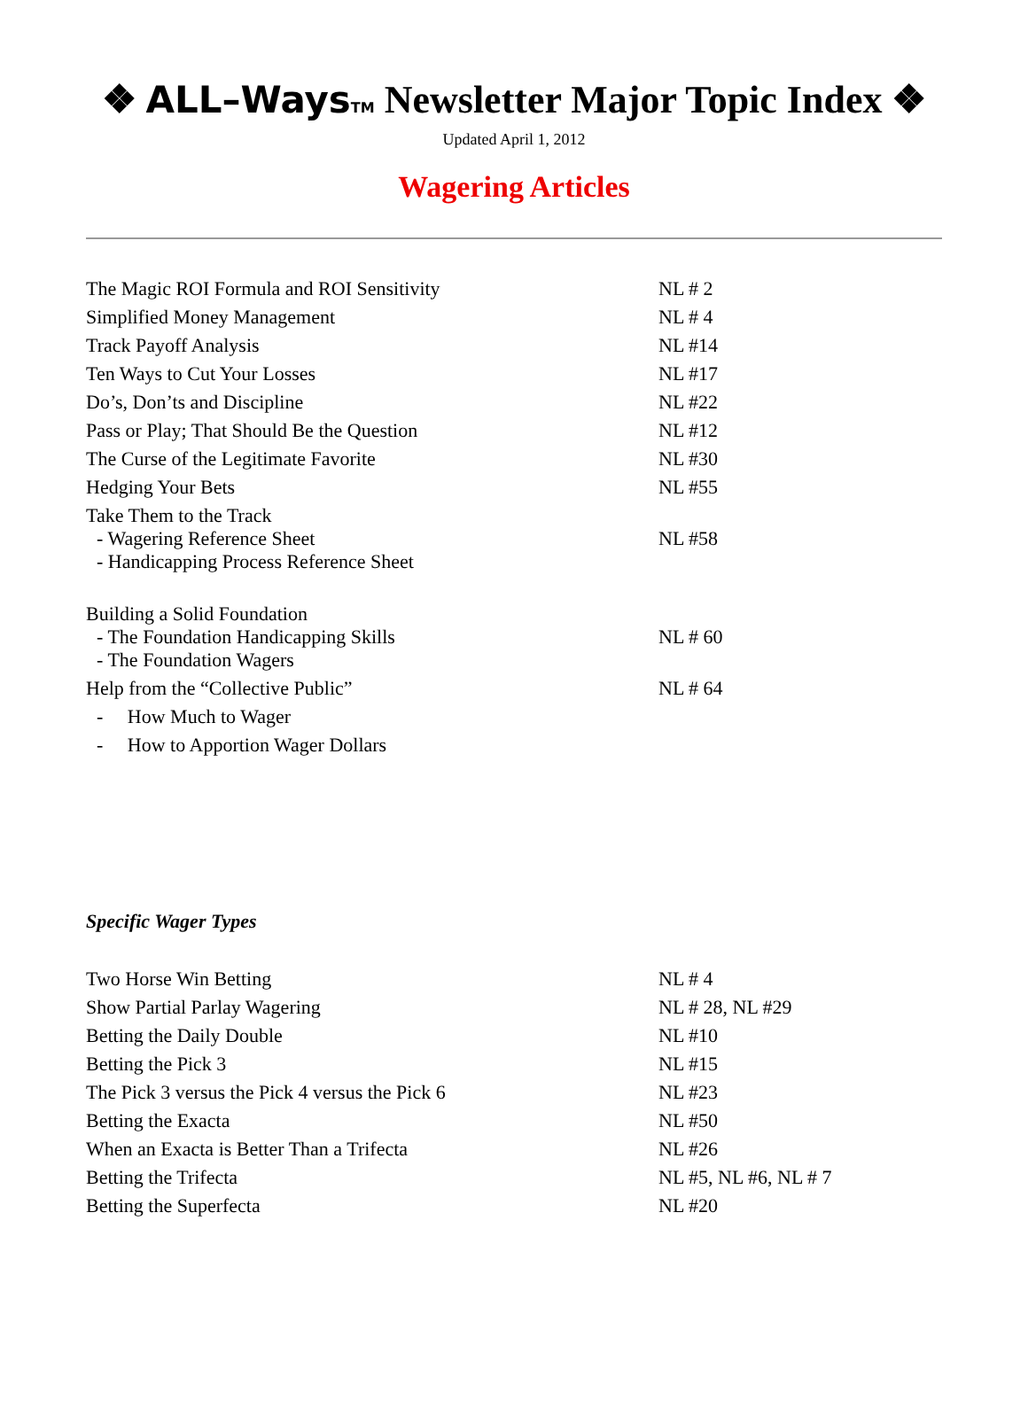❖ ALL–Ways TM Newsletter Major Topic Index ❖
Updated April 1, 2012
Wagering Articles
| The Magic ROI Formula and ROI Sensitivity | NL # 2 |
| Simplified Money Management | NL # 4 |
| Track Payoff Analysis | NL #14 |
| Ten Ways to Cut Your Losses | NL #17 |
| Do’s, Don’ts and Discipline | NL #22 |
| Pass or Play; That Should Be the Question | NL #12 |
| The Curse of the Legitimate Favorite | NL #30 |
| Hedging Your Bets | NL #55 |
| Take Them to the Track - Wagering Reference Sheet - Handicapping Process Reference Sheet | NL #58 |
| Building a Solid Foundation - The Foundation Handicapping Skills - The Foundation Wagers | NL # 60 |
| Help from the “Collective Public” | NL # 64 |
| - How Much to Wager | |
| - How to Apportion Wager Dollars | |
Specific Wager Types
| Two Horse Win Betting | NL # 4 |
| Show Partial Parlay Wagering | NL # 28, NL #29 |
| Betting the Daily Double | NL #10 |
| Betting the Pick 3 | NL #15 |
| The Pick 3 versus the Pick 4 versus the Pick 6 | NL #23 |
| Betting the Exacta | NL #50 |
| When an Exacta is Better Than a Trifecta | NL #26 |
| Betting the Trifecta | NL #5, NL #6, NL # 7 |
| Betting the Superfecta | NL #20 |